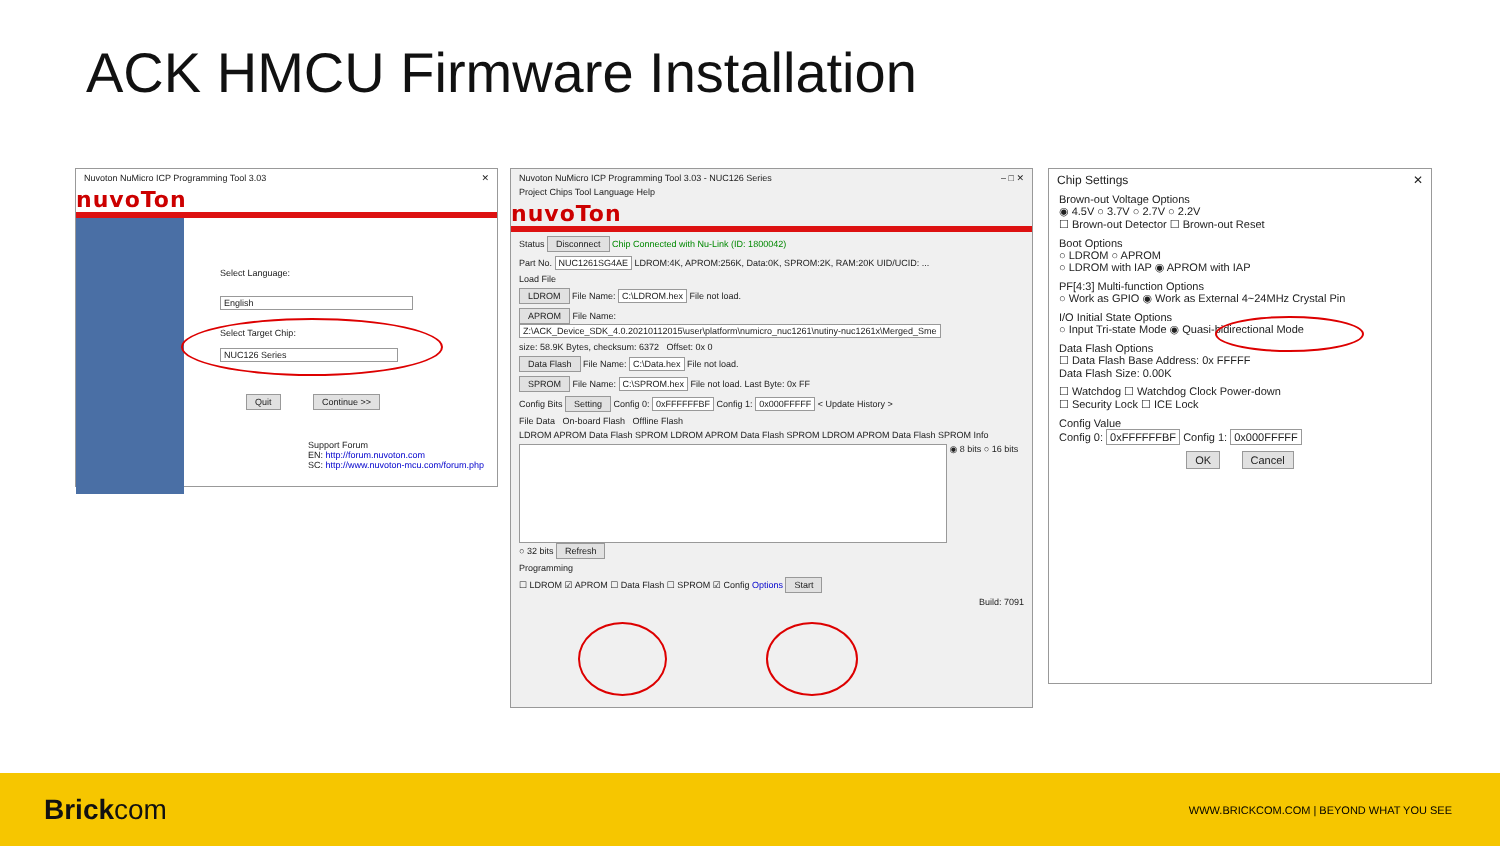ACK HMCU Firmware Installation
Nuvoton NuMicro ICP Programming Tool 3.03 ✕
nuvoTon
Select Language:
English
Select Target Chip:
NUC126 Series
Quit Continue >>
Support Forum
EN: http://forum.nuvoton.com
SC: http://www.nuvoton-mcu.com/forum.php
Nuvoton NuMicro ICP Programming Tool 3.03 - NUC126 Series – □ ✕
Project Chips Tool Language Help
nuvoTon
Status Disconnect Chip Connected with Nu-Link (ID: 1800042)
Part No. NUC1261SG4AE LDROM:4K, APROM:256K, Data:0K, SPROM:2K, RAM:20K UID/UCID: ...
Load File
LDROM File Name: C:\LDROM.hex File not load.
APROM File Name: Z:\ACK_Device_SDK_4.0.20210112015\user\platform\numicro_nuc1261\nutiny-nuc1261x\Merged_Sme
size: 58.9K Bytes, checksum: 6372 Offset: 0x 0
Data Flash File Name: C:\Data.hex File not load.
SPROM File Name: C:\SPROM.hex File not load. Last Byte: 0x FF
Config Bits Setting Config 0: 0xFFFFFFBF Config 1: 0x000FFFFF < Update History >
File Data On-board Flash Offline Flash
LDROM APROM Data Flash SPROM LDROM APROM Data Flash SPROM LDROM APROM Data Flash SPROM Info
◉ 8 bits ○ 16 bits ○ 32 bits Refresh
Programming
☐ LDROM ☑ APROM ☐ Data Flash ☐ SPROM ☑ Config Options Start
Build: 7091
Chip Settings ✕
Brown-out Voltage Options
◉ 4.5V ○ 3.7V ○ 2.7V ○ 2.2V
☐ Brown-out Detector ☐ Brown-out Reset
Boot Options
○ LDROM ○ APROM
○ LDROM with IAP ◉ APROM with IAP
PF[4:3] Multi-function Options
○ Work as GPIO ◉ Work as External 4~24MHz Crystal Pin
I/O Initial State Options
○ Input Tri-state Mode ◉ Quasi-bidirectional Mode
Data Flash Options
☐ Data Flash Base Address: 0x FFFFF
Data Flash Size: 0.00K
☐ Watchdog ☐ Watchdog Clock Power-down
☐ Security Lock ☐ ICE Lock
Config Value
Config 0: 0xFFFFFFBF Config 1: 0x000FFFFF
OK Cancel
Brickcom WWW.BRICKCOM.COM | BEYOND WHAT YOU SEE